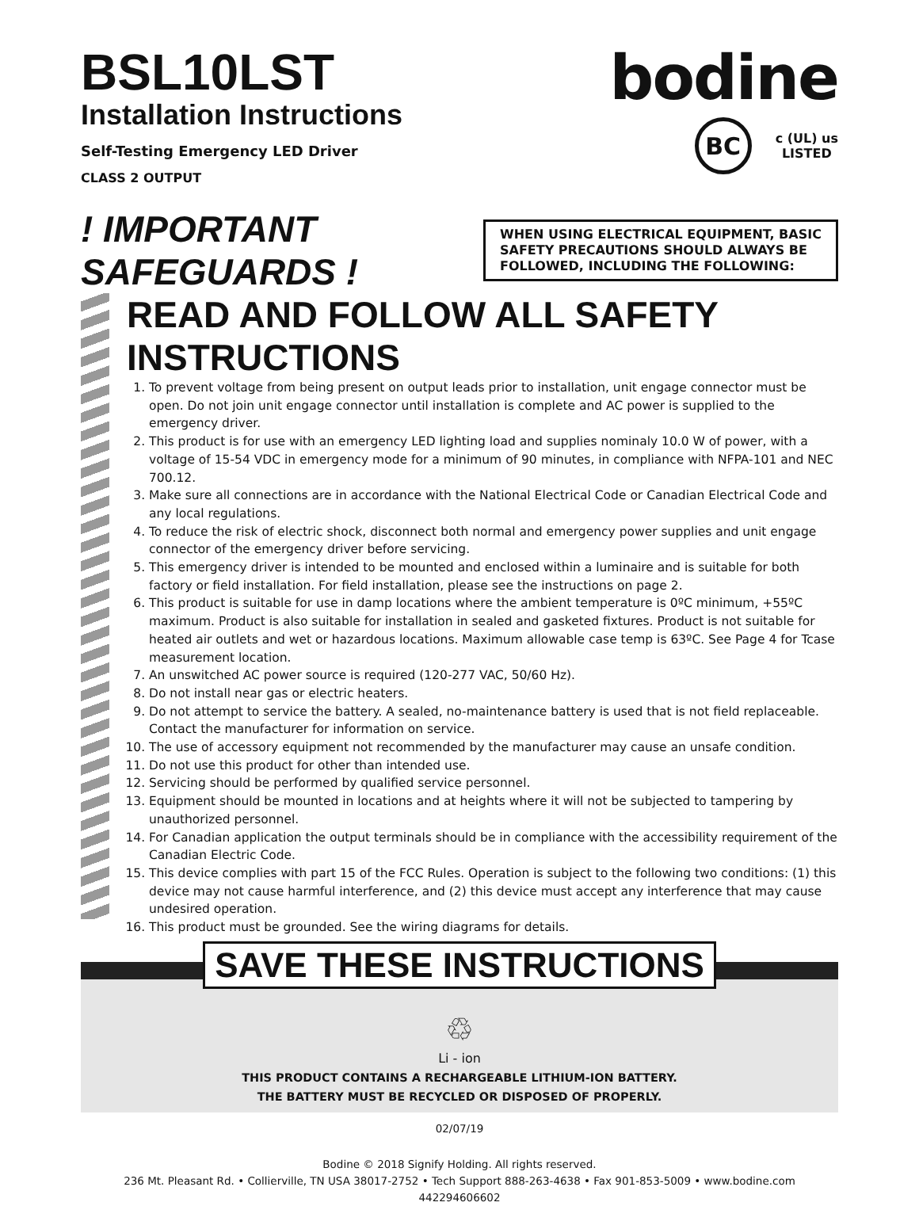BSL10LST
Installation Instructions
Self-Testing Emergency LED Driver
CLASS 2 OUTPUT
bodine
BC
c (UL) us
LISTED
! IMPORTANT SAFEGUARDS !
WHEN USING ELECTRICAL EQUIPMENT, BASIC SAFETY PRECAUTIONS SHOULD ALWAYS BE FOLLOWED, INCLUDING THE FOLLOWING:
READ AND FOLLOW ALL SAFETY INSTRUCTIONS
1. To prevent voltage from being present on output leads prior to installation, unit engage connector must be open. Do not join unit engage connector until installation is complete and AC power is supplied to the emergency driver.
2. This product is for use with an emergency LED lighting load and supplies nominaly 10.0 W of power, with a voltage of 15-54 VDC in emergency mode for a minimum of 90 minutes, in compliance with NFPA-101 and NEC 700.12.
3. Make sure all connections are in accordance with the National Electrical Code or Canadian Electrical Code and any local regulations.
4. To reduce the risk of electric shock, disconnect both normal and emergency power supplies and unit engage connector of the emergency driver before servicing.
5. This emergency driver is intended to be mounted and enclosed within a luminaire and is suitable for both factory or field installation. For field installation, please see the instructions on page 2.
6. This product is suitable for use in damp locations where the ambient temperature is 0ºC minimum, +55ºC maximum. Product is also suitable for installation in sealed and gasketed fixtures. Product is not suitable for heated air outlets and wet or hazardous locations. Maximum allowable case temp is 63ºC. See Page 4 for Tcase measurement location.
7. An unswitched AC power source is required (120-277 VAC, 50/60 Hz).
8. Do not install near gas or electric heaters.
9. Do not attempt to service the battery. A sealed, no-maintenance battery is used that is not field replaceable. Contact the manufacturer for information on service.
10. The use of accessory equipment not recommended by the manufacturer may cause an unsafe condition.
11. Do not use this product for other than intended use.
12. Servicing should be performed by qualified service personnel.
13. Equipment should be mounted in locations and at heights where it will not be subjected to tampering by unauthorized personnel.
14. For Canadian application the output terminals should be in compliance with the accessibility requirement of the Canadian Electric Code.
15. This device complies with part 15 of the FCC Rules. Operation is subject to the following two conditions: (1) this device may not cause harmful interference, and (2) this device must accept any interference that may cause undesired operation.
16. This product must be grounded. See the wiring diagrams for details.
SAVE THESE INSTRUCTIONS
♲
Li - ion
THIS PRODUCT CONTAINS A RECHARGEABLE LITHIUM-ION BATTERY.
THE BATTERY MUST BE RECYCLED OR DISPOSED OF PROPERLY.
02/07/19
Bodine © 2018 Signify Holding. All rights reserved.
236 Mt. Pleasant Rd. • Collierville, TN USA 38017-2752 • Tech Support 888-263-4638 • Fax 901-853-5009 • www.bodine.com
442294606602